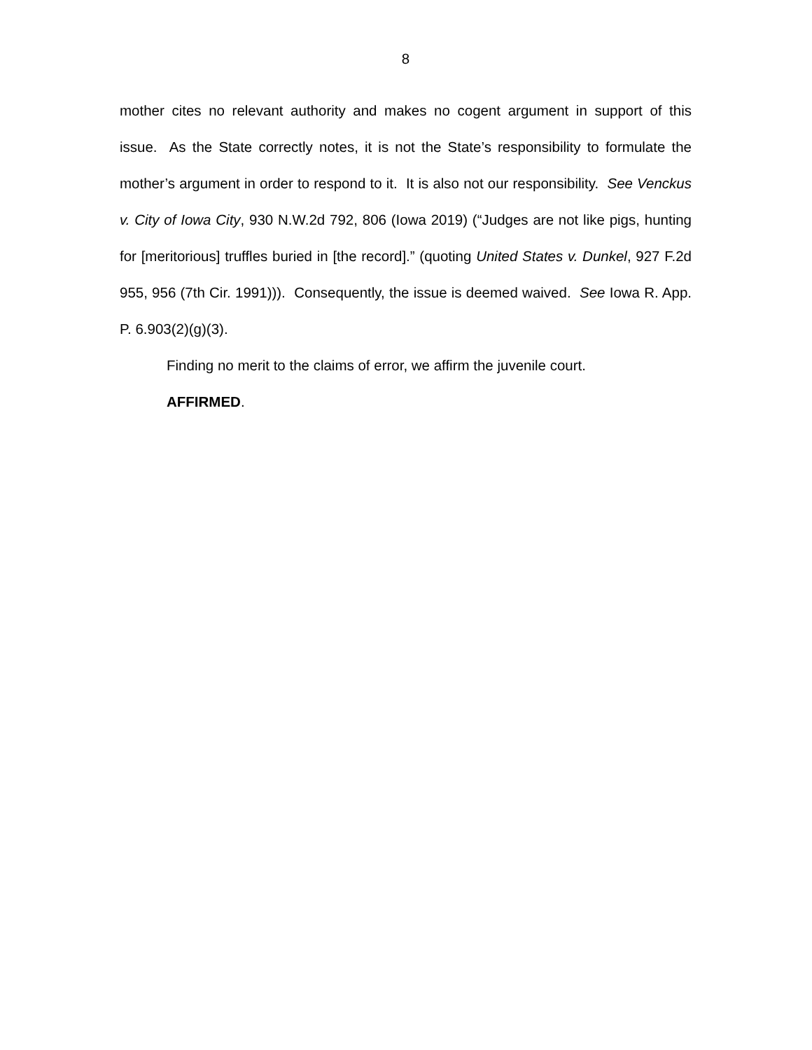8
mother cites no relevant authority and makes no cogent argument in support of this issue. As the State correctly notes, it is not the State’s responsibility to formulate the mother’s argument in order to respond to it. It is also not our responsibility. See Venckus v. City of Iowa City, 930 N.W.2d 792, 806 (Iowa 2019) (“Judges are not like pigs, hunting for [meritorious] truffles buried in [the record].” (quoting United States v. Dunkel, 927 F.2d 955, 956 (7th Cir. 1991))). Consequently, the issue is deemed waived. See Iowa R. App. P. 6.903(2)(g)(3).
Finding no merit to the claims of error, we affirm the juvenile court.
AFFIRMED.